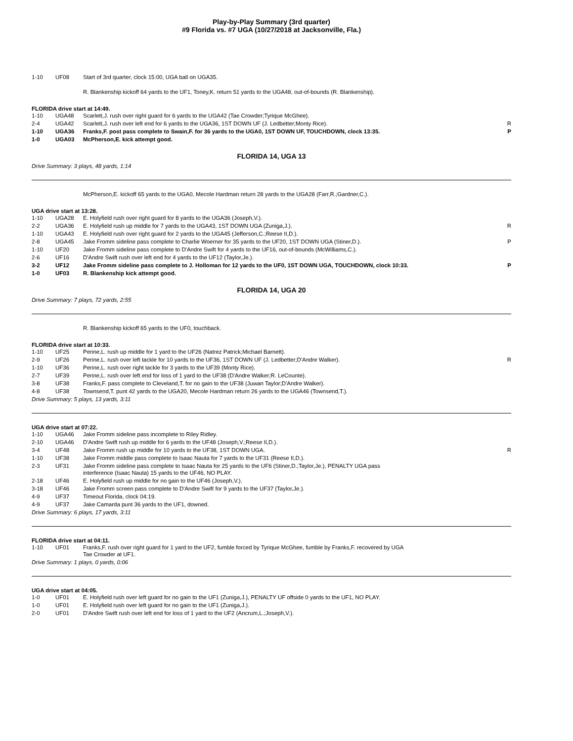Play-by-Play Summary (3rd quarter)
#9 Florida vs. #7 UGA (10/27/2018 at Jacksonville, Fla.)
| 1-10 | UF08 | Start of 3rd quarter, clock 15:00, UGA ball on UGA35. | |
R. Blankenship kickoff 64 yards to the UF1, Toney,K. return 51 yards to the UGA48, out-of-bounds (R. Blankenship).
FLORIDA drive start at 14:49.
| 1-10 | UGA48 | Scarlett,J. rush over right guard for 6 yards to the UGA42 (Tae Crowder;Tyrique McGhee). | |
| 2-4 | UGA42 | Scarlett,J. rush over left end for 6 yards to the UGA36, 1ST DOWN UF (J. Ledbetter;Monty Rice). | R |
| 1-10 | UGA36 | Franks,F. post pass complete to Swain,F. for 36 yards to the UGA0, 1ST DOWN UF, TOUCHDOWN, clock 13:35. | P |
| 1-0 | UGA03 | McPherson,E. kick attempt good. | |
FLORIDA 14, UGA 13
Drive Summary: 3 plays, 48 yards, 1:14
McPherson,E. kickoff 65 yards to the UGA0, Mecole Hardman return 28 yards to the UGA28 (Farr,R.;Gardner,C.).
UGA drive start at 13:28.
| 1-10 | UGA28 | E. Holyfield rush over right guard for 8 yards to the UGA36 (Joseph,V.). | |
| 2-2 | UGA36 | E. Holyfield rush up middle for 7 yards to the UGA43, 1ST DOWN UGA (Zuniga,J.). | R |
| 1-10 | UGA43 | E. Holyfield rush over right guard for 2 yards to the UGA45 (Jefferson,C.;Reese II,D.). | |
| 2-8 | UGA45 | Jake Fromm sideline pass complete to Charlie Woerner for 35 yards to the UF20, 1ST DOWN UGA (Stiner,D.). | P |
| 1-10 | UF20 | Jake Fromm sideline pass complete to D'Andre Swift for 4 yards to the UF16, out-of-bounds (McWilliams,C.). | |
| 2-6 | UF16 | D'Andre Swift rush over left end for 4 yards to the UF12 (Taylor,Je.). | |
| 3-2 | UF12 | Jake Fromm sideline pass complete to J. Holloman for 12 yards to the UF0, 1ST DOWN UGA, TOUCHDOWN, clock 10:33. | P |
| 1-0 | UF03 | R. Blankenship kick attempt good. | |
FLORIDA 14, UGA 20
Drive Summary: 7 plays, 72 yards, 2:55
R. Blankenship kickoff 65 yards to the UF0, touchback.
FLORIDA drive start at 10:33.
| 1-10 | UF25 | Perine,L. rush up middle for 1 yard to the UF26 (Natrez Patrick;Michael Barnett). | |
| 2-9 | UF26 | Perine,L. rush over left tackle for 10 yards to the UF36, 1ST DOWN UF (J. Ledbetter;D'Andre Walker). | R |
| 1-10 | UF36 | Perine,L. rush over right tackle for 3 yards to the UF39 (Monty Rice). | |
| 2-7 | UF39 | Perine,L. rush over left end for loss of 1 yard to the UF38 (D'Andre Walker;R. LeCounte). | |
| 3-8 | UF38 | Franks,F. pass complete to Cleveland,T. for no gain to the UF38 (Juwan Taylor;D'Andre Walker). | |
| 4-8 | UF38 | Townsend,T. punt 42 yards to the UGA20, Mecole Hardman return 26 yards to the UGA46 (Townsend,T.). | |
Drive Summary: 5 plays, 13 yards, 3:11
UGA drive start at 07:22.
| 1-10 | UGA46 | Jake Fromm sideline pass incomplete to Riley Ridley. | |
| 2-10 | UGA46 | D'Andre Swift rush up middle for 6 yards to the UF48 (Joseph,V.;Reese II,D.). | |
| 3-4 | UF48 | Jake Fromm rush up middle for 10 yards to the UF38, 1ST DOWN UGA. | R |
| 1-10 | UF38 | Jake Fromm middle pass complete to Isaac Nauta for 7 yards to the UF31 (Reese II,D.). | |
| 2-3 | UF31 | Jake Fromm sideline pass complete to Isaac Nauta for 25 yards to the UF6 (Stiner,D.;Taylor,Je.), PENALTY UGA pass interference (Isaac Nauta) 15 yards to the UF46, NO PLAY. | |
| 2-18 | UF46 | E. Holyfield rush up middle for no gain to the UF46 (Joseph,V.). | |
| 3-18 | UF46 | Jake Fromm screen pass complete to D'Andre Swift for 9 yards to the UF37 (Taylor,Je.). | |
| 4-9 | UF37 | Timeout Florida, clock 04:19. | |
| 4-9 | UF37 | Jake Camarda punt 36 yards to the UF1, downed. | |
Drive Summary: 6 plays, 17 yards, 3:11
FLORIDA drive start at 04:11.
| 1-10 | UF01 | Franks,F. rush over right guard for 1 yard to the UF2, fumble forced by Tyrique McGhee, fumble by Franks,F. recovered by UGA Tae Crowder at UF1. | |
Drive Summary: 1 plays, 0 yards, 0:06
UGA drive start at 04:05.
| 1-0 | UF01 | E. Holyfield rush over left guard for no gain to the UF1 (Zuniga,J.), PENALTY UF offside 0 yards to the UF1, NO PLAY. | |
| 1-0 | UF01 | E. Holyfield rush over left guard for no gain to the UF1 (Zuniga,J.). | |
| 2-0 | UF01 | D'Andre Swift rush over left end for loss of 1 yard to the UF2 (Ancrum,L.;Joseph,V.). | |